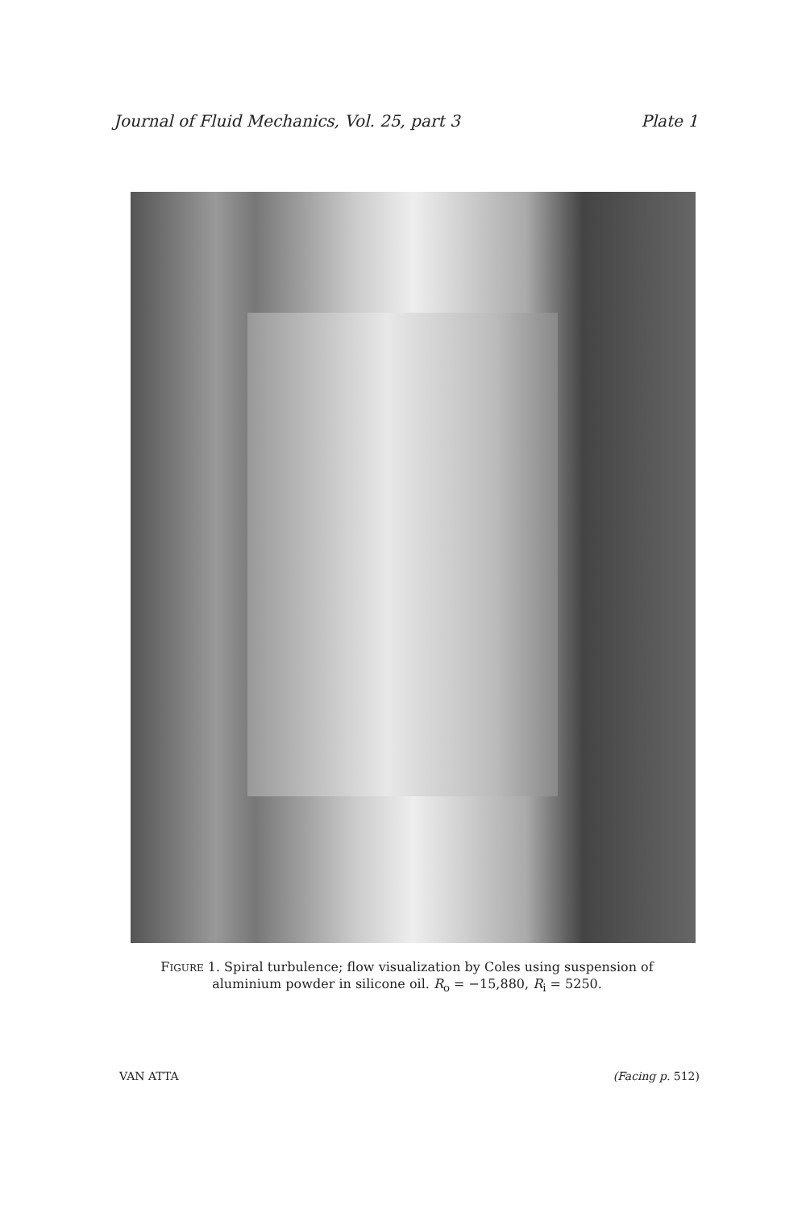Journal of Fluid Mechanics, Vol. 25, part 3 Plate 1
FIGURE 1. Spiral turbulence; flow visualization by Coles using suspension of aluminium powder in silicone oil. R<sub>o</sub> = −15,880, R<sub>i</sub> = 5250.
VAN ATTA (Facing p. 512)